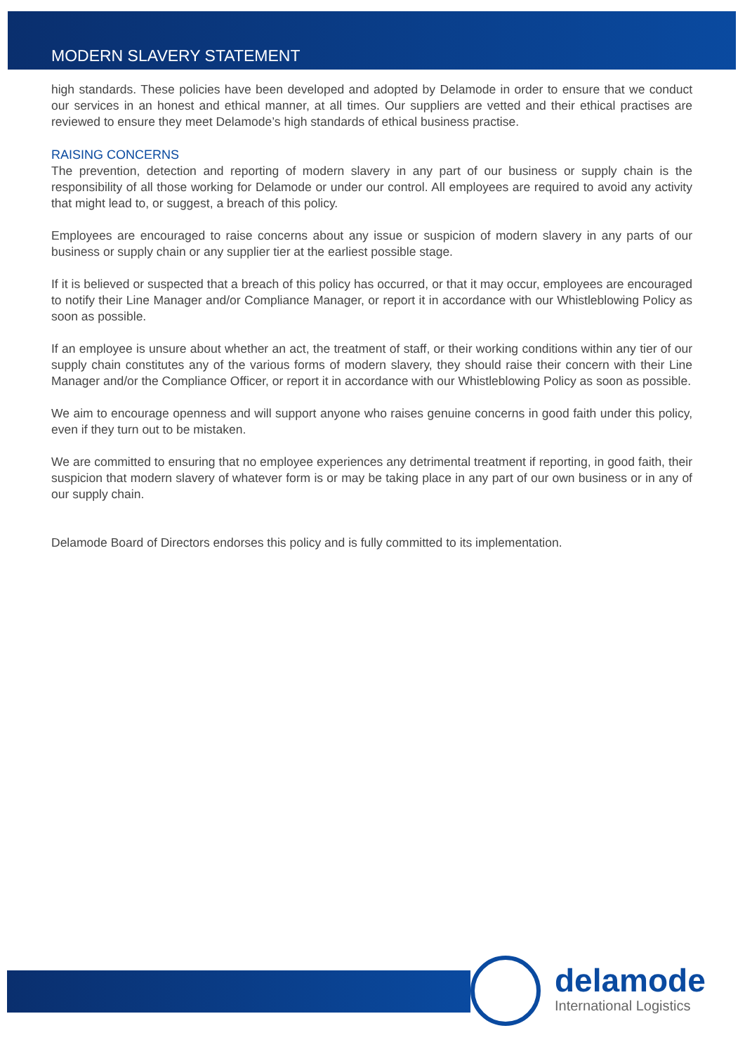MODERN SLAVERY STATEMENT
high standards. These policies have been developed and adopted by Delamode in order to ensure that we conduct our services in an honest and ethical manner, at all times. Our suppliers are vetted and their ethical practises are reviewed to ensure they meet Delamode’s high standards of ethical business practise.
RAISING CONCERNS
The prevention, detection and reporting of modern slavery in any part of our business or supply chain is the responsibility of all those working for Delamode or under our control. All employees are required to avoid any activity that might lead to, or suggest, a breach of this policy.
Employees are encouraged to raise concerns about any issue or suspicion of modern slavery in any parts of our business or supply chain or any supplier tier at the earliest possible stage.
If it is believed or suspected that a breach of this policy has occurred, or that it may occur, employees are encouraged to notify their Line Manager and/or Compliance Manager, or report it in accordance with our Whistleblowing Policy as soon as possible.
If an employee is unsure about whether an act, the treatment of staff, or their working conditions within any tier of our supply chain constitutes any of the various forms of modern slavery, they should raise their concern with their Line Manager and/or the Compliance Officer, or report it in accordance with our Whistleblowing Policy as soon as possible.
We aim to encourage openness and will support anyone who raises genuine concerns in good faith under this policy, even if they turn out to be mistaken.
We are committed to ensuring that no employee experiences any detrimental treatment if reporting, in good faith, their suspicion that modern slavery of whatever form is or may be taking place in any part of our own business or in any of our supply chain.
Delamode Board of Directors endorses this policy and is fully committed to its implementation.
delamode
International Logistics